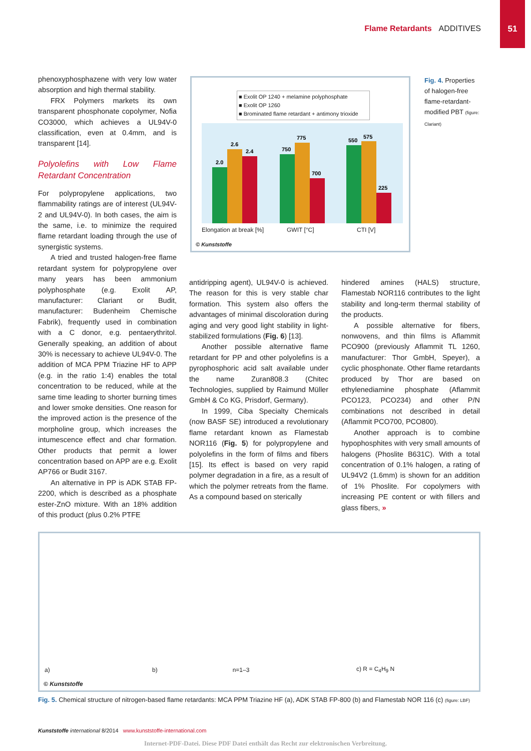Flame Retardants ADDITIVES
51
phenoxyphosphazene with very low water absorption and high thermal stability.
FRX Polymers markets its own transparent phosphonate copolymer, Nofia CO3000, which achieves a UL94V-0 classification, even at 0.4mm, and is transparent [14].
Polyolefins with Low Flame Retardant Concentration
For polypropylene applications, two flammability ratings are of interest (UL94V-2 and UL94V-0). In both cases, the aim is the same, i.e. to minimize the required flame retardant loading through the use of synergistic systems.
A tried and trusted halogen-free flame retardant system for polypropylene over many years has been ammonium polyphosphate (e.g. Exolit AP, manufacturer: Clariant or Budit, manufacturer: Budenheim Chemische Fabrik), frequently used in combination with a C donor, e.g. pentaerythritol. Generally speaking, an addition of about 30% is necessary to achieve UL94V-0. The addition of MCA PPM Triazine HF to APP (e.g. in the ratio 1:4) enables the total concentration to be reduced, while at the same time leading to shorter burning times and lower smoke densities. One reason for the improved action is the presence of the morpholine group, which increases the intumescence effect and char formation. Other products that permit a lower concentration based on APP are e.g. Exolit AP766 or Budit 3167.
An alternative in PP is ADK STAB FP-2200, which is described as a phosphate ester-ZnO mixture. With an 18% addition of this product (plus 0.2% PTFE
■ Exolit OP 1240 + melamine polyphosphate
■ Exolit OP 1260
■ Brominated flame retardant + antimony trioxide
2.0
2.6
2.4
750
775
700
550
575
225
Elongation at break [%] GWIT [°C] CTI [V]
© Kunststoffe
Fig. 4. Properties of halogen-free flame-retardant-modified PBT (figure: Clariant)
antidripping agent), UL94V-0 is achieved. The reason for this is very stable char formation. This system also offers the advantages of minimal discoloration during aging and very good light stability in light-stabilized formulations (Fig. 6) [13].
Another possible alternative flame retardant for PP and other polyolefins is a pyrophosphoric acid salt available under the name Zuran808.3 (Chitec Technologies, supplied by Raimund Müller GmbH & Co KG, Prisdorf, Germany).
In 1999, Ciba Specialty Chemicals (now BASF SE) introduced a revolutionary flame retardant known as Flamestab NOR116 (Fig. 5) for polypropylene and polyolefins in the form of films and fibers [15]. Its effect is based on very rapid polymer degradation in a fire, as a result of which the polymer retreats from the flame. As a compound based on sterically
hindered amines (HALS) structure, Flamestab NOR116 contributes to the light stability and long-term thermal stability of the products.
A possible alternative for fibers, nonwovens, and thin films is Aflammit PCO900 (previously Aflammit TL 1260, manufacturer: Thor GmbH, Speyer), a cyclic phosphonate. Other flame retardants produced by Thor are based on ethylenediamine phosphate (Aflammit PCO123, PCO234) and other P/N combinations not described in detail (Aflammit PCO700, PCO800).
Another approach is to combine hypophosphites with very small amounts of halogens (Phoslite B631C). With a total concentration of 0.1% halogen, a rating of UL94V2 (1.6mm) is shown for an addition of 1% Phoslite. For copolymers with increasing PE content or with fillers and glass fibers, »
a)
b) n=1–3
c) R = C<sub>4</sub>H<sub>9</sub> N
© Kunststoffe
Fig. 5. Chemical structure of nitrogen-based flame retardants: MCA PPM Triazine HF (a), ADK STAB FP-800 (b) and Flamestab NOR 116 (c) (figure: LBF)
Kunststoffe international 8/2014 www.kunststoffe-international.com
Internet-PDF-Datei. Diese PDF Datei enthält das Recht zur elektronischen Verbreitung.